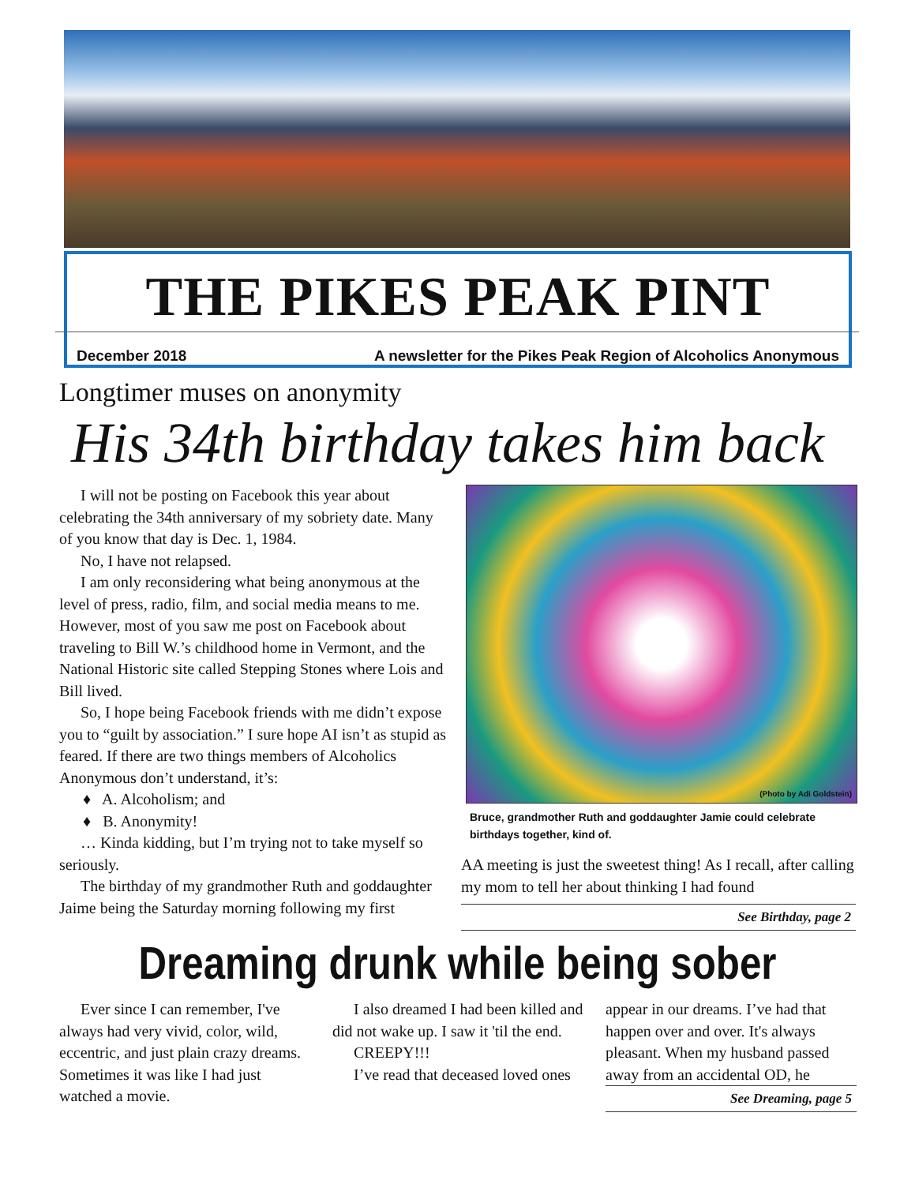THE PIKES PEAK PINT
December 2018 A newsletter for the Pikes Peak Region of Alcoholics Anonymous
Longtimer muses on anonymity
His 34th birthday takes him back
I will not be posting on Facebook this year about celebrating the 34th anniversary of my sobriety date. Many of you know that day is Dec. 1, 1984.
No, I have not relapsed.
I am only reconsidering what being anonymous at the level of press, radio, film, and social media means to me. However, most of you saw me post on Facebook about traveling to Bill W.’s childhood home in Vermont, and the National Historic site called Stepping Stones where Lois and Bill lived.
So, I hope being Facebook friends with me didn’t expose you to “guilt by association.” I sure hope AI isn’t as stupid as feared. If there are two things members of Alcoholics Anonymous don’t understand, it’s:
♦ A. Alcoholism; and
♦ B. Anonymity!
… Kinda kidding, but I’m trying not to take myself so seriously.
The birthday of my grandmother Ruth and goddaughter Jaime being the Saturday morning following my first
(Photo by Adi Goldstein)
Bruce, grandmother Ruth and goddaughter Jamie could celebrate birthdays together, kind of.
AA meeting is just the sweetest thing! As I recall, after calling my mom to tell her about thinking I had found
See Birthday, page 2
Dreaming drunk while being sober
Ever since I can remember, I've always had very vivid, color, wild, eccentric, and just plain crazy dreams. Sometimes it was like I had just watched a movie.
I also dreamed I had been killed and did not wake up. I saw it 'til the end.
CREEPY!!!
I’ve read that deceased loved ones
appear in our dreams. I’ve had that happen over and over. It's always pleasant. When my husband passed away from an accidental OD, he
See Dreaming, page 5